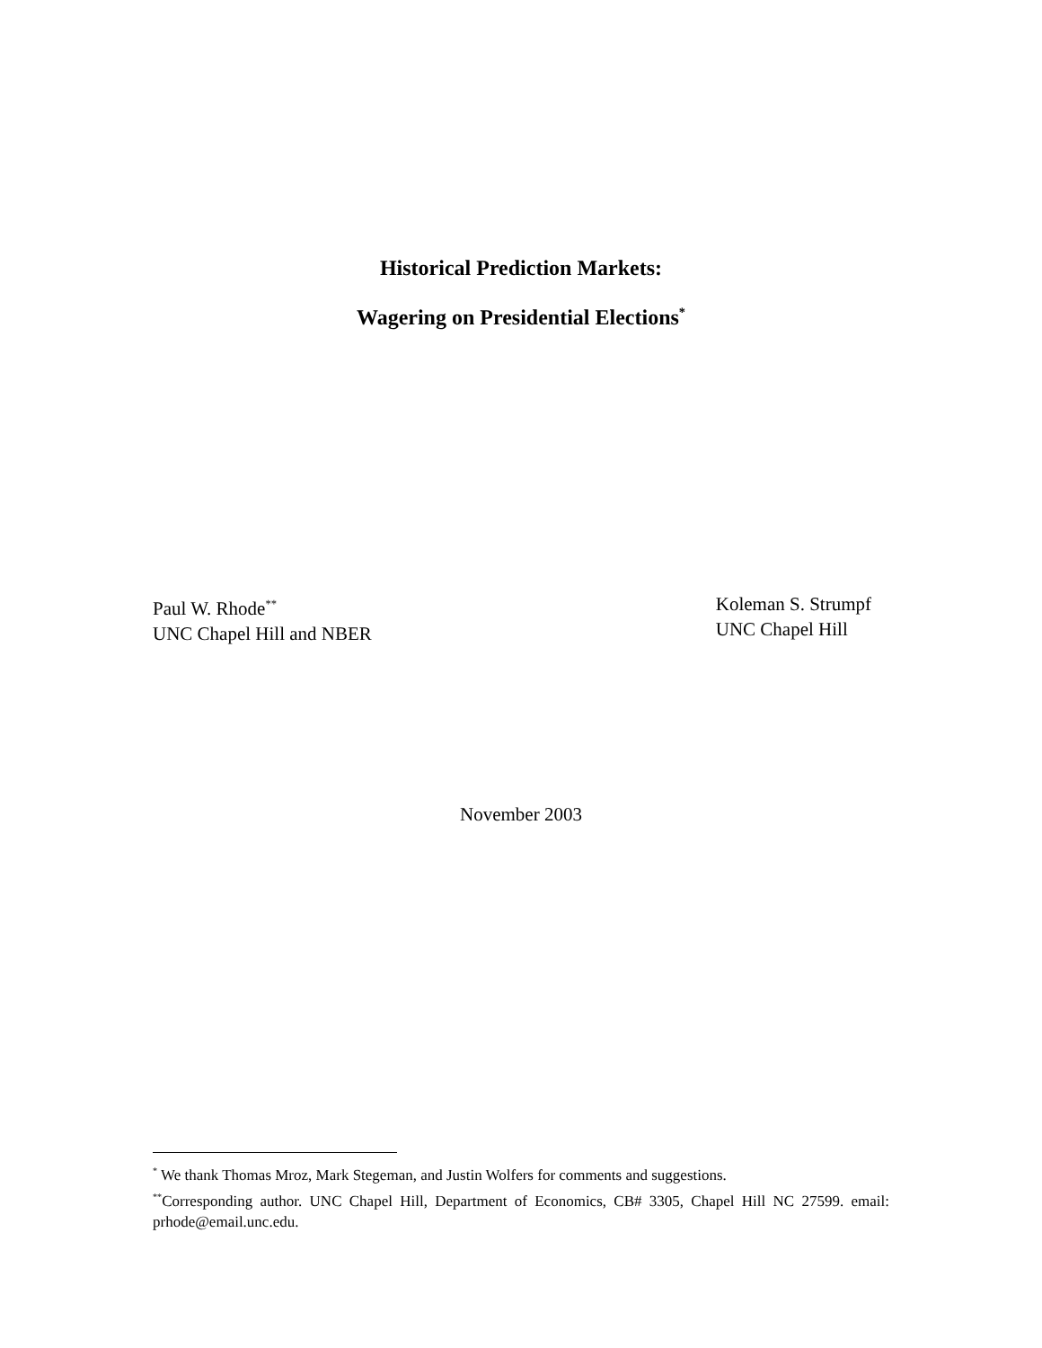Historical Prediction Markets:
Wagering on Presidential Elections<sup>*</sup>
Paul W. Rhode<sup>**</sup>
UNC Chapel Hill and NBER
Koleman S. Strumpf
UNC Chapel Hill
November 2003
<sup>*</sup> We thank Thomas Mroz, Mark Stegeman, and Justin Wolfers for comments and suggestions.
<sup>**</sup> Corresponding author. UNC Chapel Hill, Department of Economics, CB# 3305, Chapel Hill NC 27599. email: prhode@email.unc.edu.